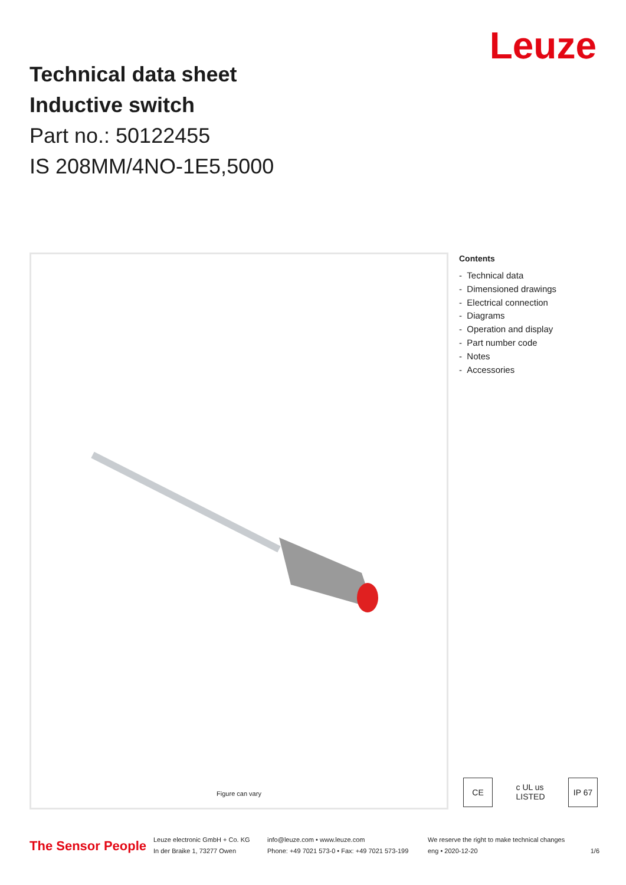Technical data sheet
Inductive switch
Part no.: 50122455
IS 208MM/4NO-1E5,5000
Leuze
Figure can vary
Contents
- Technical data
- Dimensioned drawings
- Electrical connection
- Diagrams
- Operation and display
- Part number code
- Notes
- Accessories
CE c UL us LISTED
IP 67
The Sensor People
Leuze electronic GmbH + Co. KG
In der Braike 1, 73277 Owen
info@leuze.com • www.leuze.com
Phone: +49 7021 573-0 • Fax: +49 7021 573-199
We reserve the right to make technical changes
eng • 2020-12-20
1/6